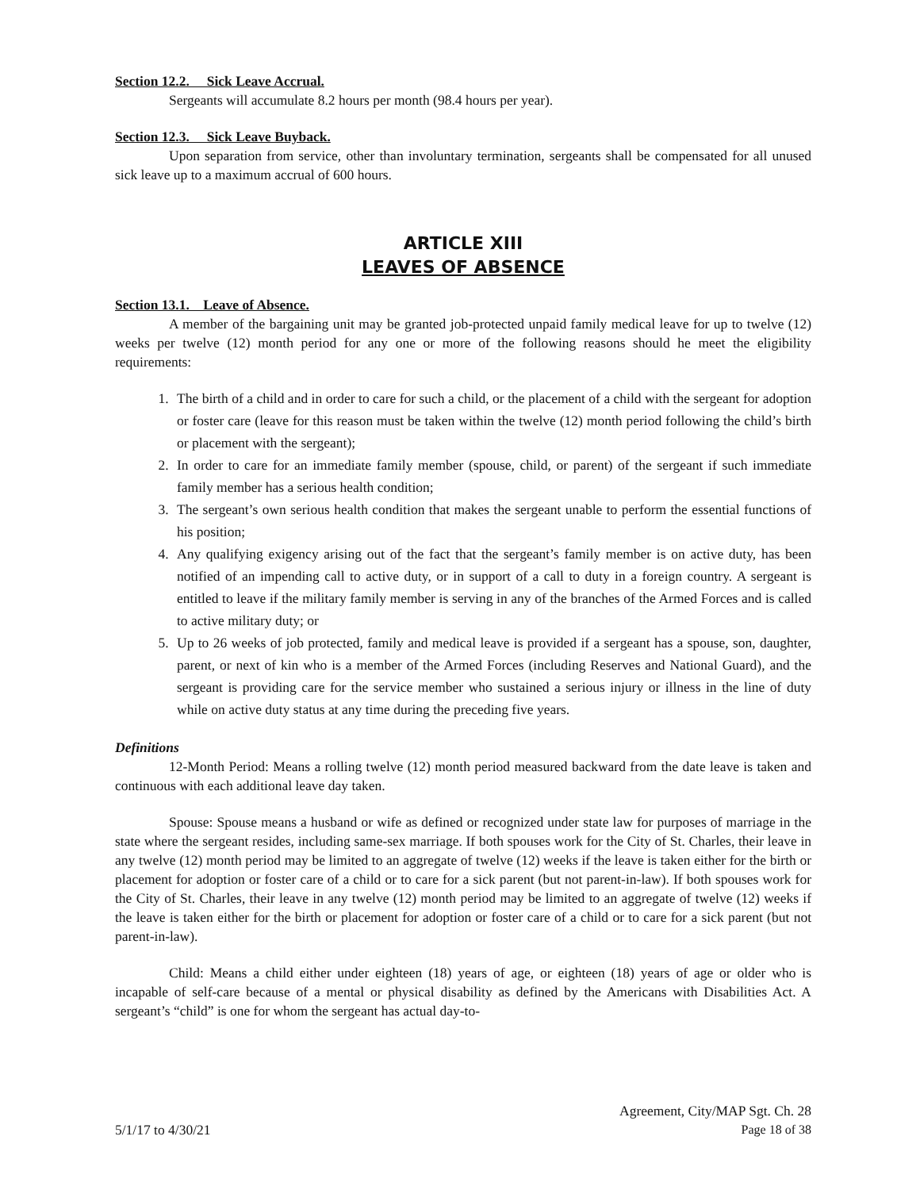Section 12.2. Sick Leave Accrual.
Sergeants will accumulate 8.2 hours per month (98.4 hours per year).
Section 12.3. Sick Leave Buyback.
Upon separation from service, other than involuntary termination, sergeants shall be compensated for all unused sick leave up to a maximum accrual of 600 hours.
ARTICLE XIII
LEAVES OF ABSENCE
Section 13.1. Leave of Absence.
A member of the bargaining unit may be granted job-protected unpaid family medical leave for up to twelve (12) weeks per twelve (12) month period for any one or more of the following reasons should he meet the eligibility requirements:
1. The birth of a child and in order to care for such a child, or the placement of a child with the sergeant for adoption or foster care (leave for this reason must be taken within the twelve (12) month period following the child’s birth or placement with the sergeant);
2. In order to care for an immediate family member (spouse, child, or parent) of the sergeant if such immediate family member has a serious health condition;
3. The sergeant’s own serious health condition that makes the sergeant unable to perform the essential functions of his position;
4. Any qualifying exigency arising out of the fact that the sergeant’s family member is on active duty, has been notified of an impending call to active duty, or in support of a call to duty in a foreign country. A sergeant is entitled to leave if the military family member is serving in any of the branches of the Armed Forces and is called to active military duty; or
5. Up to 26 weeks of job protected, family and medical leave is provided if a sergeant has a spouse, son, daughter, parent, or next of kin who is a member of the Armed Forces (including Reserves and National Guard), and the sergeant is providing care for the service member who sustained a serious injury or illness in the line of duty while on active duty status at any time during the preceding five years.
Definitions
12-Month Period: Means a rolling twelve (12) month period measured backward from the date leave is taken and continuous with each additional leave day taken.
Spouse: Spouse means a husband or wife as defined or recognized under state law for purposes of marriage in the state where the sergeant resides, including same-sex marriage. If both spouses work for the City of St. Charles, their leave in any twelve (12) month period may be limited to an aggregate of twelve (12) weeks if the leave is taken either for the birth or placement for adoption or foster care of a child or to care for a sick parent (but not parent-in-law). If both spouses work for the City of St. Charles, their leave in any twelve (12) month period may be limited to an aggregate of twelve (12) weeks if the leave is taken either for the birth or placement for adoption or foster care of a child or to care for a sick parent (but not parent-in-law).
Child: Means a child either under eighteen (18) years of age, or eighteen (18) years of age or older who is incapable of self-care because of a mental or physical disability as defined by the Americans with Disabilities Act. A sergeant’s “child” is one for whom the sergeant has actual day-to-
Agreement, City/MAP Sgt. Ch. 28
5/1/17 to 4/30/21 Page 18 of 38